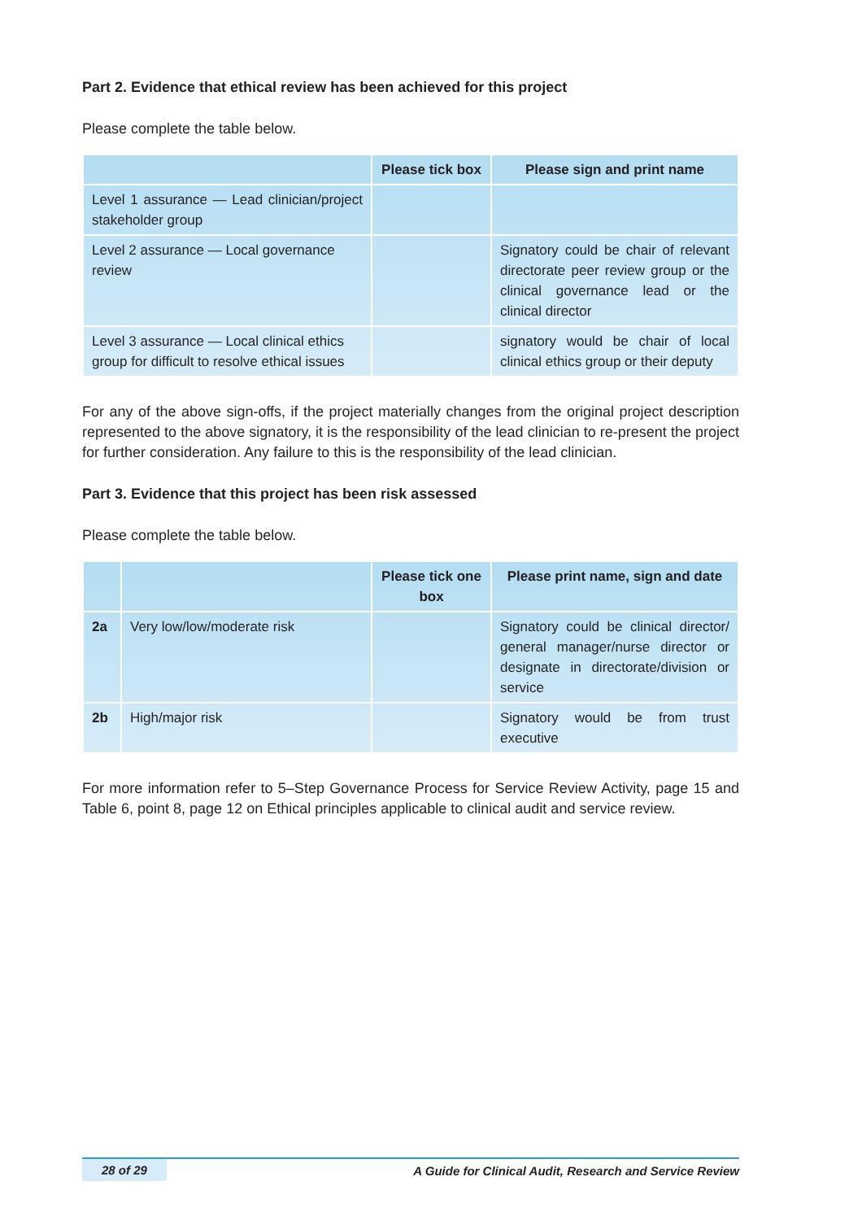Part 2. Evidence that ethical review has been achieved for this project
Please complete the table below.
| | Please tick box | Please sign and print name |
| --- | --- | --- |
| Level 1 assurance — Lead clinician/project stakeholder group | | |
| Level 2 assurance — Local governance review | | Signatory could be chair of relevant directorate peer review group or the clinical governance lead or the clinical director |
| Level 3 assurance — Local clinical ethics group for difficult to resolve ethical issues | | signatory would be chair of local clinical ethics group or their deputy |
For any of the above sign-offs, if the project materially changes from the original project description represented to the above signatory, it is the responsibility of the lead clinician to re-present the project for further consideration. Any failure to this is the responsibility of the lead clinician.
Part 3. Evidence that this project has been risk assessed
Please complete the table below.
| | | Please tick one box | Please print name, sign and date |
| --- | --- | --- | --- |
| 2a | Very low/low/moderate risk | | Signatory could be clinical director/ general manager/nurse director or designate in directorate/division or service |
| 2b | High/major risk | | Signatory would be from trust executive |
For more information refer to 5–Step Governance Process for Service Review Activity, page 15 and Table 6, point 8, page 12 on Ethical principles applicable to clinical audit and service review.
28 of 29 A Guide for Clinical Audit, Research and Service Review